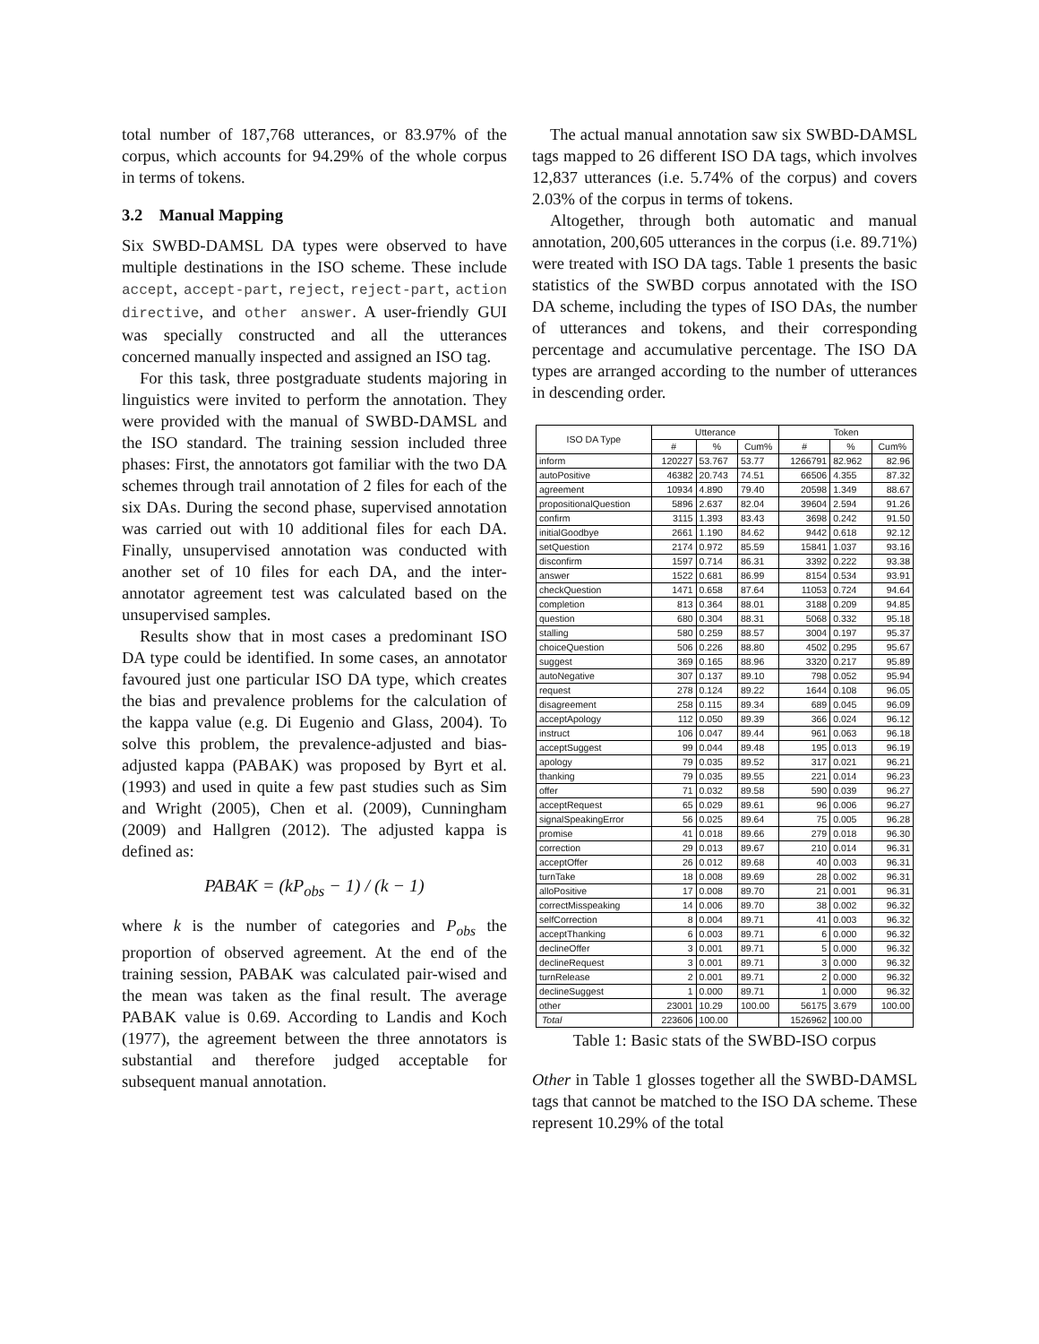total number of 187,768 utterances, or 83.97% of the corpus, which accounts for 94.29% of the whole corpus in terms of tokens.
3.2 Manual Mapping
Six SWBD-DAMSL DA types were observed to have multiple destinations in the ISO scheme. These include accept, accept-part, reject, reject-part, action directive, and other answer. A user-friendly GUI was specially constructed and all the utterances concerned manually inspected and assigned an ISO tag.
For this task, three postgraduate students majoring in linguistics were invited to perform the annotation. They were provided with the manual of SWBD-DAMSL and the ISO standard. The training session included three phases: First, the annotators got familiar with the two DA schemes through trail annotation of 2 files for each of the six DAs. During the second phase, supervised annotation was carried out with 10 additional files for each DA. Finally, unsupervised annotation was conducted with another set of 10 files for each DA, and the inter-annotator agreement test was calculated based on the unsupervised samples.
Results show that in most cases a predominant ISO DA type could be identified. In some cases, an annotator favoured just one particular ISO DA type, which creates the bias and prevalence problems for the calculation of the kappa value (e.g. Di Eugenio and Glass, 2004). To solve this problem, the prevalence-adjusted and bias-adjusted kappa (PABAK) was proposed by Byrt et al. (1993) and used in quite a few past studies such as Sim and Wright (2005), Chen et al. (2009), Cunningham (2009) and Hallgren (2012). The adjusted kappa is defined as:
PABAK = (kP<sub>obs</sub> − 1) / (k − 1)
where k is the number of categories and P<sub>obs</sub> the proportion of observed agreement. At the end of the training session, PABAK was calculated pair-wised and the mean was taken as the final result. The average PABAK value is 0.69. According to Landis and Koch (1977), the agreement between the three annotators is substantial and therefore judged acceptable for subsequent manual annotation.
The actual manual annotation saw six SWBD-DAMSL tags mapped to 26 different ISO DA tags, which involves 12,837 utterances (i.e. 5.74% of the corpus) and covers 2.03% of the corpus in terms of tokens.
Altogether, through both automatic and manual annotation, 200,605 utterances in the corpus (i.e. 89.71%) were treated with ISO DA tags. Table 1 presents the basic statistics of the SWBD corpus annotated with the ISO DA scheme, including the types of ISO DAs, the number of utterances and tokens, and their corresponding percentage and accumulative percentage. The ISO DA types are arranged according to the number of utterances in descending order.
| ISO DA Type | Utterance | | | Token | | |
| --- | --- | --- | --- | --- | --- | --- |
| | # | % | Cum% | # | % | Cum% |
| inform | 120227 | 53.767 | 53.77 | 1266791 | 82.962 | 82.96 |
| autoPositive | 46382 | 20.743 | 74.51 | 66506 | 4.355 | 87.32 |
| agreement | 10934 | 4.890 | 79.40 | 20598 | 1.349 | 88.67 |
| propositionalQuestion | 5896 | 2.637 | 82.04 | 39604 | 2.594 | 91.26 |
| confirm | 3115 | 1.393 | 83.43 | 3698 | 0.242 | 91.50 |
| initialGoodbye | 2661 | 1.190 | 84.62 | 9442 | 0.618 | 92.12 |
| setQuestion | 2174 | 0.972 | 85.59 | 15841 | 1.037 | 93.16 |
| disconfirm | 1597 | 0.714 | 86.31 | 3392 | 0.222 | 93.38 |
| answer | 1522 | 0.681 | 86.99 | 8154 | 0.534 | 93.91 |
| checkQuestion | 1471 | 0.658 | 87.64 | 11053 | 0.724 | 94.64 |
| completion | 813 | 0.364 | 88.01 | 3188 | 0.209 | 94.85 |
| question | 680 | 0.304 | 88.31 | 5068 | 0.332 | 95.18 |
| stalling | 580 | 0.259 | 88.57 | 3004 | 0.197 | 95.37 |
| choiceQuestion | 506 | 0.226 | 88.80 | 4502 | 0.295 | 95.67 |
| suggest | 369 | 0.165 | 88.96 | 3320 | 0.217 | 95.89 |
| autoNegative | 307 | 0.137 | 89.10 | 798 | 0.052 | 95.94 |
| request | 278 | 0.124 | 89.22 | 1644 | 0.108 | 96.05 |
| disagreement | 258 | 0.115 | 89.34 | 689 | 0.045 | 96.09 |
| acceptApology | 112 | 0.050 | 89.39 | 366 | 0.024 | 96.12 |
| instruct | 106 | 0.047 | 89.44 | 961 | 0.063 | 96.18 |
| acceptSuggest | 99 | 0.044 | 89.48 | 195 | 0.013 | 96.19 |
| apology | 79 | 0.035 | 89.52 | 317 | 0.021 | 96.21 |
| thanking | 79 | 0.035 | 89.55 | 221 | 0.014 | 96.23 |
| offer | 71 | 0.032 | 89.58 | 590 | 0.039 | 96.27 |
| acceptRequest | 65 | 0.029 | 89.61 | 96 | 0.006 | 96.27 |
| signalSpeakingError | 56 | 0.025 | 89.64 | 75 | 0.005 | 96.28 |
| promise | 41 | 0.018 | 89.66 | 279 | 0.018 | 96.30 |
| correction | 29 | 0.013 | 89.67 | 210 | 0.014 | 96.31 |
| acceptOffer | 26 | 0.012 | 89.68 | 40 | 0.003 | 96.31 |
| turnTake | 18 | 0.008 | 89.69 | 28 | 0.002 | 96.31 |
| alloPositive | 17 | 0.008 | 89.70 | 21 | 0.001 | 96.31 |
| correctMisspeaking | 14 | 0.006 | 89.70 | 38 | 0.002 | 96.32 |
| selfCorrection | 8 | 0.004 | 89.71 | 41 | 0.003 | 96.32 |
| acceptThanking | 6 | 0.003 | 89.71 | 6 | 0.000 | 96.32 |
| declineOffer | 3 | 0.001 | 89.71 | 5 | 0.000 | 96.32 |
| declineRequest | 3 | 0.001 | 89.71 | 3 | 0.000 | 96.32 |
| turnRelease | 2 | 0.001 | 89.71 | 2 | 0.000 | 96.32 |
| declineSuggest | 1 | 0.000 | 89.71 | 1 | 0.000 | 96.32 |
| other | 23001 | 10.29 | 100.00 | 56175 | 3.679 | 100.00 |
| Total | 223606 | 100.00 | | 1526962 | 100.00 | |
Table 1: Basic stats of the SWBD-ISO corpus
Other in Table 1 glosses together all the SWBD-DAMSL tags that cannot be matched to the ISO DA scheme. These represent 10.29% of the total